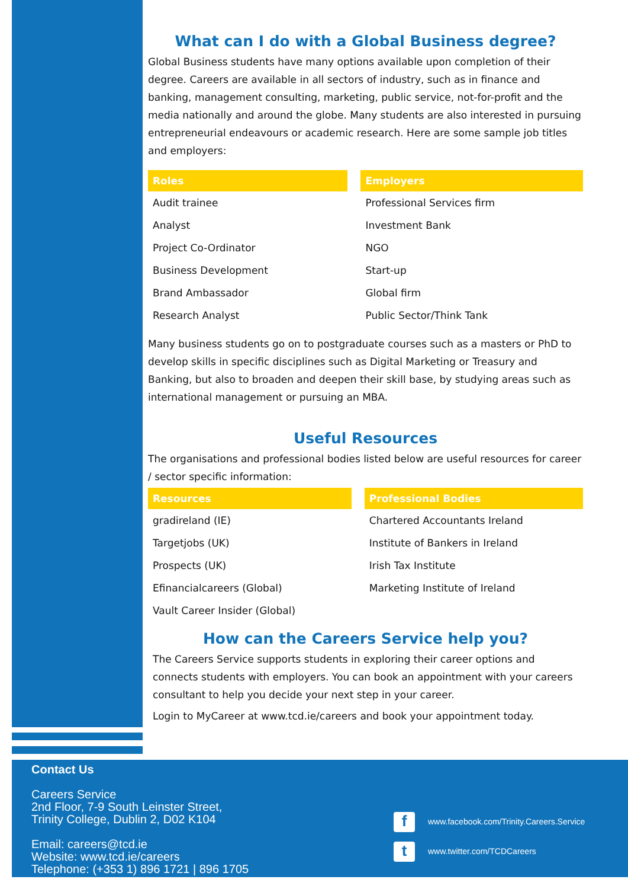What can I do with a Global Business degree?
Global Business students have many options available upon completion of their degree. Careers are available in all sectors of industry, such as in finance and banking, management consulting, marketing, public service, not-for-profit and the media nationally and around the globe. Many students are also interested in pursuing entrepreneurial endeavours or academic research. Here are some sample job titles and employers:
| Roles | | Employers |
| --- | --- | --- |
| Audit trainee | | Professional Services firm |
| Analyst | | Investment Bank |
| Project Co-Ordinator | | NGO |
| Business Development | | Start-up |
| Brand Ambassador | | Global firm |
| Research Analyst | | Public Sector/Think Tank |
Many business students go on to postgraduate courses such as a masters or PhD to develop skills in specific disciplines such as Digital Marketing or Treasury and Banking, but also to broaden and deepen their skill base, by studying areas such as international management or pursuing an MBA.
Useful Resources
The organisations and professional bodies listed below are useful resources for career / sector specific information:
| Resources | | Professional Bodies |
| --- | --- | --- |
| gradireland (IE) | | Chartered Accountants Ireland |
| Targetjobs (UK) | | Institute of Bankers in Ireland |
| Prospects (UK) | | Irish Tax Institute |
| Efinancialcareers (Global) | | Marketing Institute of Ireland |
| Vault Career Insider (Global) | | |
How can the Careers Service help you?
The Careers Service supports students in exploring their career options and connects students with employers. You can book an appointment with your careers consultant to help you decide your next step in your career.
Login to MyCareer at www.tcd.ie/careers and book your appointment today.
Contact Us
Careers Service
2nd Floor, 7-9 South Leinster Street,
Trinity College, Dublin 2, D02 K104
Email: careers@tcd.ie
Website: www.tcd.ie/careers
Telephone: (+353 1) 896 1721 | 896 1705
fwww.facebook.com/Trinity.Careers.Service
twww.twitter.com/TCDCareers